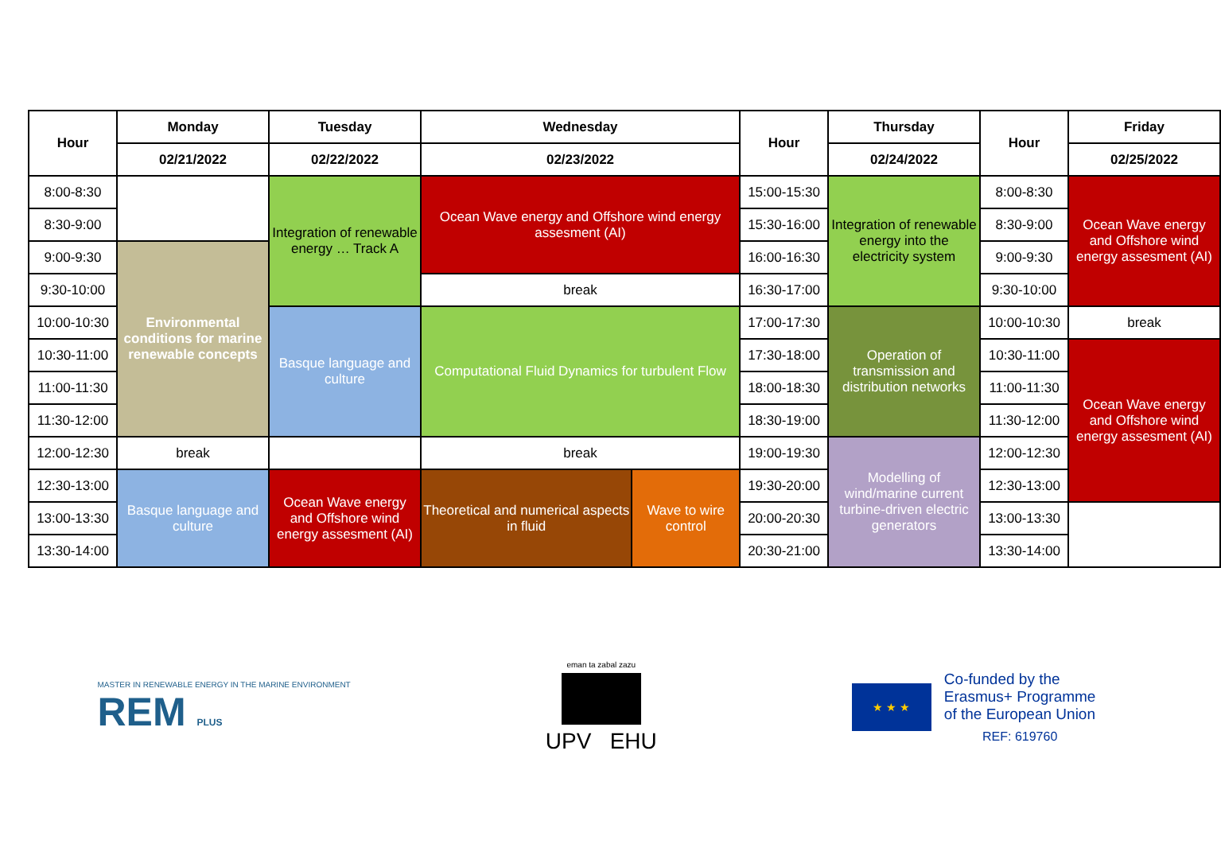| Hour | Monday | Tuesday | Wednesday | | Hour | Thursday | Hour | Friday |
| --- | --- | --- | --- | --- | --- | --- | --- | --- |
| | 02/21/2022 | 02/22/2022 | 02/23/2022 | | | 02/24/2022 | | 02/25/2022 |
| 8:00-8:30 | | Integration of renewable energy … Track A | Ocean Wave energy and Offshore wind energy assesment (AI) | | 15:00-15:30 | Integration of renewable energy into the electricity system | 8:00-8:30 | Ocean Wave energy and Offshore wind energy assesment (AI) |
| 8:30-9:00 | | | | | 15:30-16:00 | | 8:30-9:00 | |
| 9:00-9:30 | Environmental conditions for marine renewable concepts | | | | 16:00-16:30 | | 9:00-9:30 | |
| 9:30-10:00 | | | break | | 16:30-17:00 | | 9:30-10:00 | |
| 10:00-10:30 | | Basque language and culture | Computational Fluid Dynamics for turbulent Flow | | 17:00-17:30 | Operation of transmission and distribution networks | 10:00-10:30 | break |
| 10:30-11:00 | | | | | 17:30-18:00 | | 10:30-11:00 | Ocean Wave energy and Offshore wind energy assesment (AI) |
| 11:00-11:30 | | | | | 18:00-18:30 | | 11:00-11:30 | |
| 11:30-12:00 | | | | | 18:30-19:00 | | 11:30-12:00 | |
| 12:00-12:30 | break | | break | | 19:00-19:30 | Modelling of wind/marine current turbine-driven electric generators | 12:00-12:30 | |
| 12:30-13:00 | Basque language and culture | Ocean Wave energy and Offshore wind energy assesment (AI) | Theoretical and numerical aspects in fluid | Wave to wire control | 19:30-20:00 | | 12:30-13:00 | |
| 13:00-13:30 | | | | | 20:00-20:30 | | 13:00-13:30 | |
| 13:30-14:00 | | | | | 20:30-21:00 | | 13:30-14:00 | |
MASTER IN RENEWABLE ENERGY IN THE MARINE ENVIRONMENT
REM PLUS
eman ta zabal zazu
UPV EHU
★ ★ ★
Co-funded by the
Erasmus+ Programme
of the European Union
REF: 619760